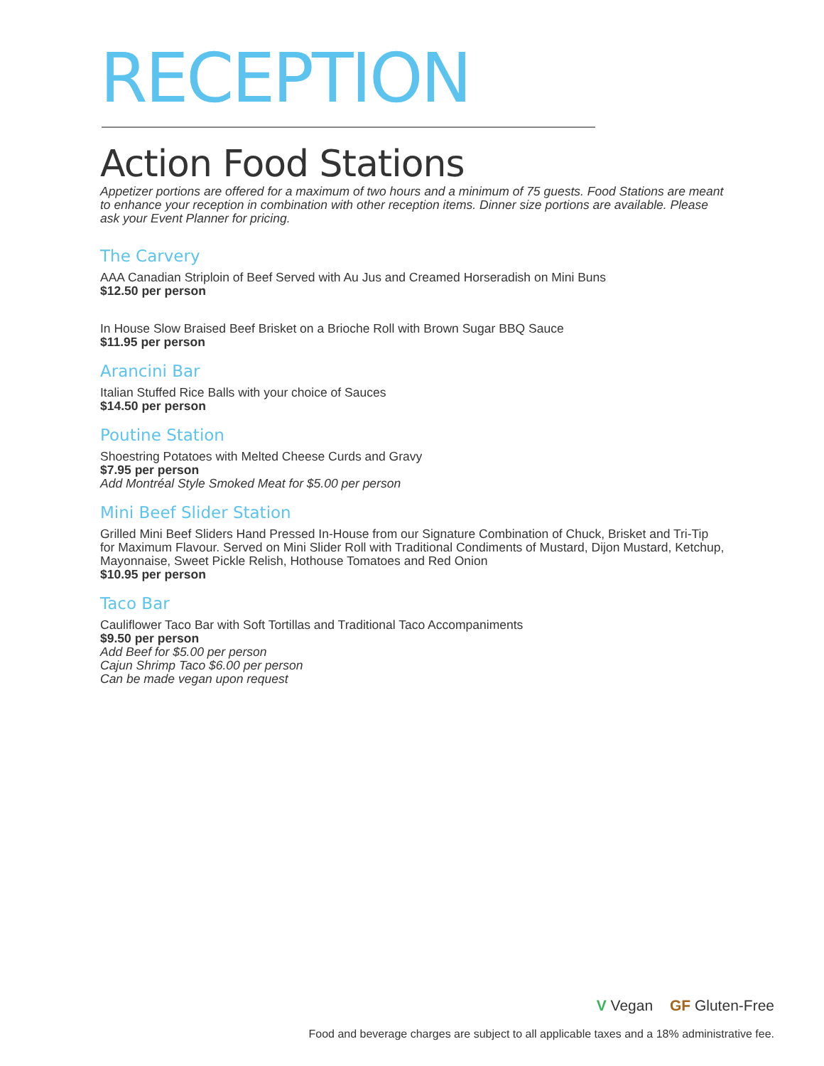RECEPTION
Action Food Stations
Appetizer portions are offered for a maximum of two hours and a minimum of 75 guests. Food Stations are meant to enhance your reception in combination with other reception items. Dinner size portions are available. Please ask your Event Planner for pricing.
The Carvery
AAA Canadian Striploin of Beef Served with Au Jus and Creamed Horseradish on Mini Buns
$12.50 per person
In House Slow Braised Beef Brisket on a Brioche Roll with Brown Sugar BBQ Sauce
$11.95 per person
Arancini Bar
Italian Stuffed Rice Balls with your choice of Sauces
$14.50 per person
Poutine Station
Shoestring Potatoes with Melted Cheese Curds and Gravy
$7.95 per person
Add Montréal Style Smoked Meat for $5.00 per person
Mini Beef Slider Station
Grilled Mini Beef Sliders Hand Pressed In-House from our Signature Combination of Chuck, Brisket and Tri-Tip for Maximum Flavour. Served on Mini Slider Roll with Traditional Condiments of Mustard, Dijon Mustard, Ketchup, Mayonnaise, Sweet Pickle Relish, Hothouse Tomatoes and Red Onion
$10.95 per person
Taco Bar
Cauliflower Taco Bar with Soft Tortillas and Traditional Taco Accompaniments
$9.50 per person
Add Beef for $5.00 per person
Cajun Shrimp Taco $6.00 per person
Can be made vegan upon request
V Vegan GF Gluten-Free
Food and beverage charges are subject to all applicable taxes and a 18% administrative fee.